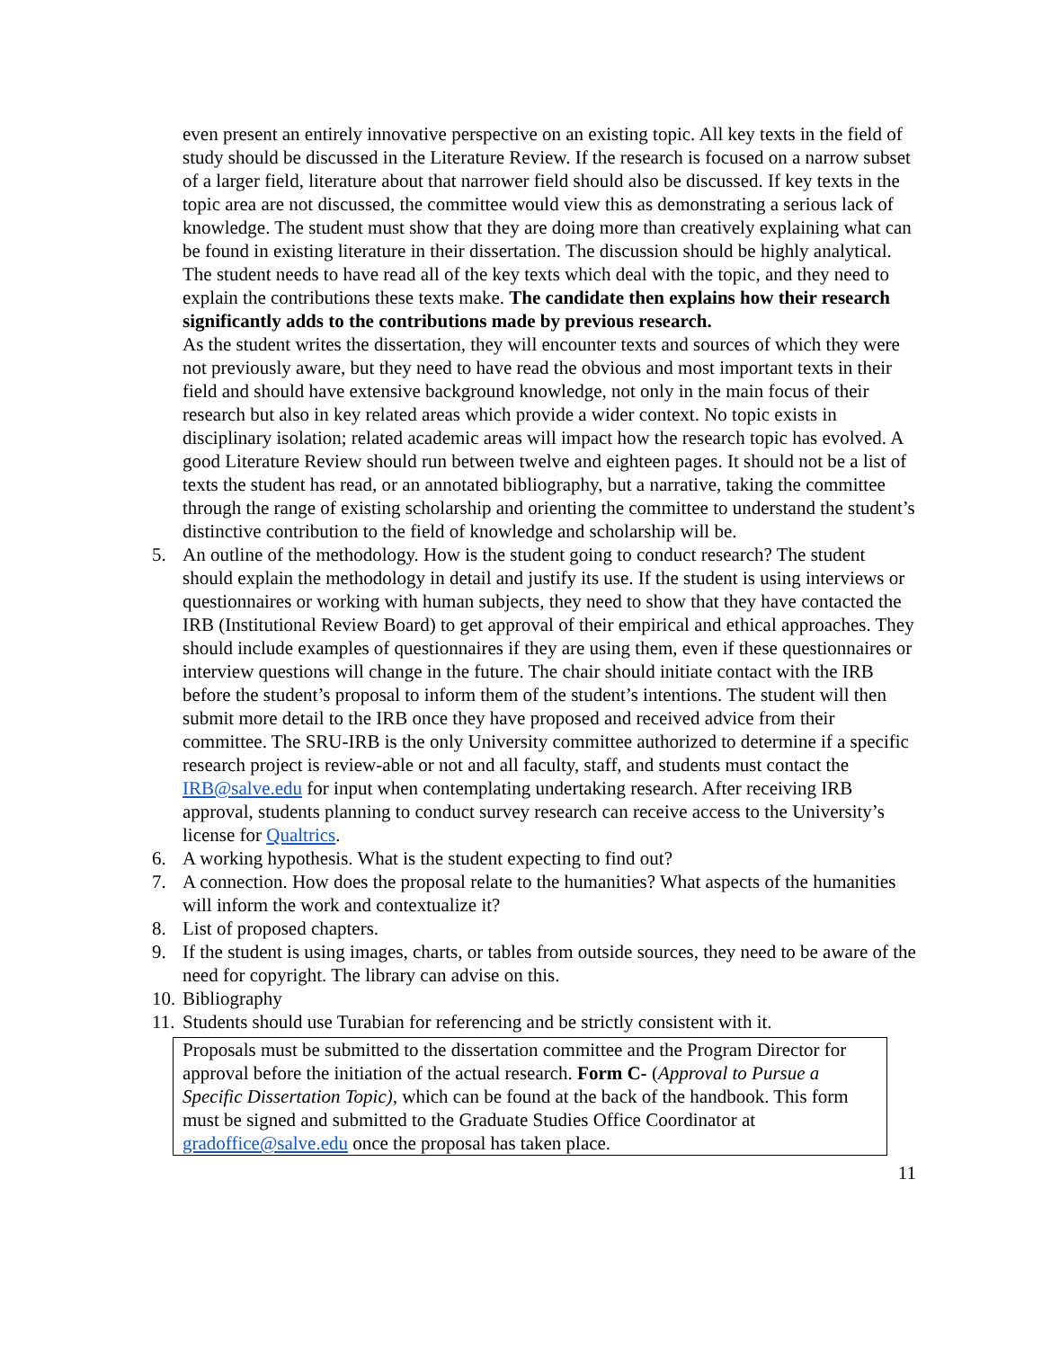even present an entirely innovative perspective on an existing topic. All key texts in the field of study should be discussed in the Literature Review. If the research is focused on a narrow subset of a larger field, literature about that narrower field should also be discussed. If key texts in the topic area are not discussed, the committee would view this as demonstrating a serious lack of knowledge. The student must show that they are doing more than creatively explaining what can be found in existing literature in their dissertation. The discussion should be highly analytical. The student needs to have read all of the key texts which deal with the topic, and they need to explain the contributions these texts make. The candidate then explains how their research significantly adds to the contributions made by previous research.
As the student writes the dissertation, they will encounter texts and sources of which they were not previously aware, but they need to have read the obvious and most important texts in their field and should have extensive background knowledge, not only in the main focus of their research but also in key related areas which provide a wider context. No topic exists in disciplinary isolation; related academic areas will impact how the research topic has evolved. A good Literature Review should run between twelve and eighteen pages. It should not be a list of texts the student has read, or an annotated bibliography, but a narrative, taking the committee through the range of existing scholarship and orienting the committee to understand the student’s distinctive contribution to the field of knowledge and scholarship will be.
5. An outline of the methodology. How is the student going to conduct research? The student should explain the methodology in detail and justify its use. If the student is using interviews or questionnaires or working with human subjects, they need to show that they have contacted the IRB (Institutional Review Board) to get approval of their empirical and ethical approaches. They should include examples of questionnaires if they are using them, even if these questionnaires or interview questions will change in the future. The chair should initiate contact with the IRB before the student’s proposal to inform them of the student’s intentions. The student will then submit more detail to the IRB once they have proposed and received advice from their committee. The SRU-IRB is the only University committee authorized to determine if a specific research project is review-able or not and all faculty, staff, and students must contact the IRB@salve.edu for input when contemplating undertaking research. After receiving IRB approval, students planning to conduct survey research can receive access to the University’s license for Qualtrics.
6. A working hypothesis. What is the student expecting to find out?
7. A connection. How does the proposal relate to the humanities? What aspects of the humanities will inform the work and contextualize it?
8. List of proposed chapters.
9. If the student is using images, charts, or tables from outside sources, they need to be aware of the need for copyright. The library can advise on this.
10. Bibliography
11. Students should use Turabian for referencing and be strictly consistent with it.
Proposals must be submitted to the dissertation committee and the Program Director for approval before the initiation of the actual research. Form C- (Approval to Pursue a Specific Dissertation Topic), which can be found at the back of the handbook. This form must be signed and submitted to the Graduate Studies Office Coordinator at gradoffice@salve.edu once the proposal has taken place.
11